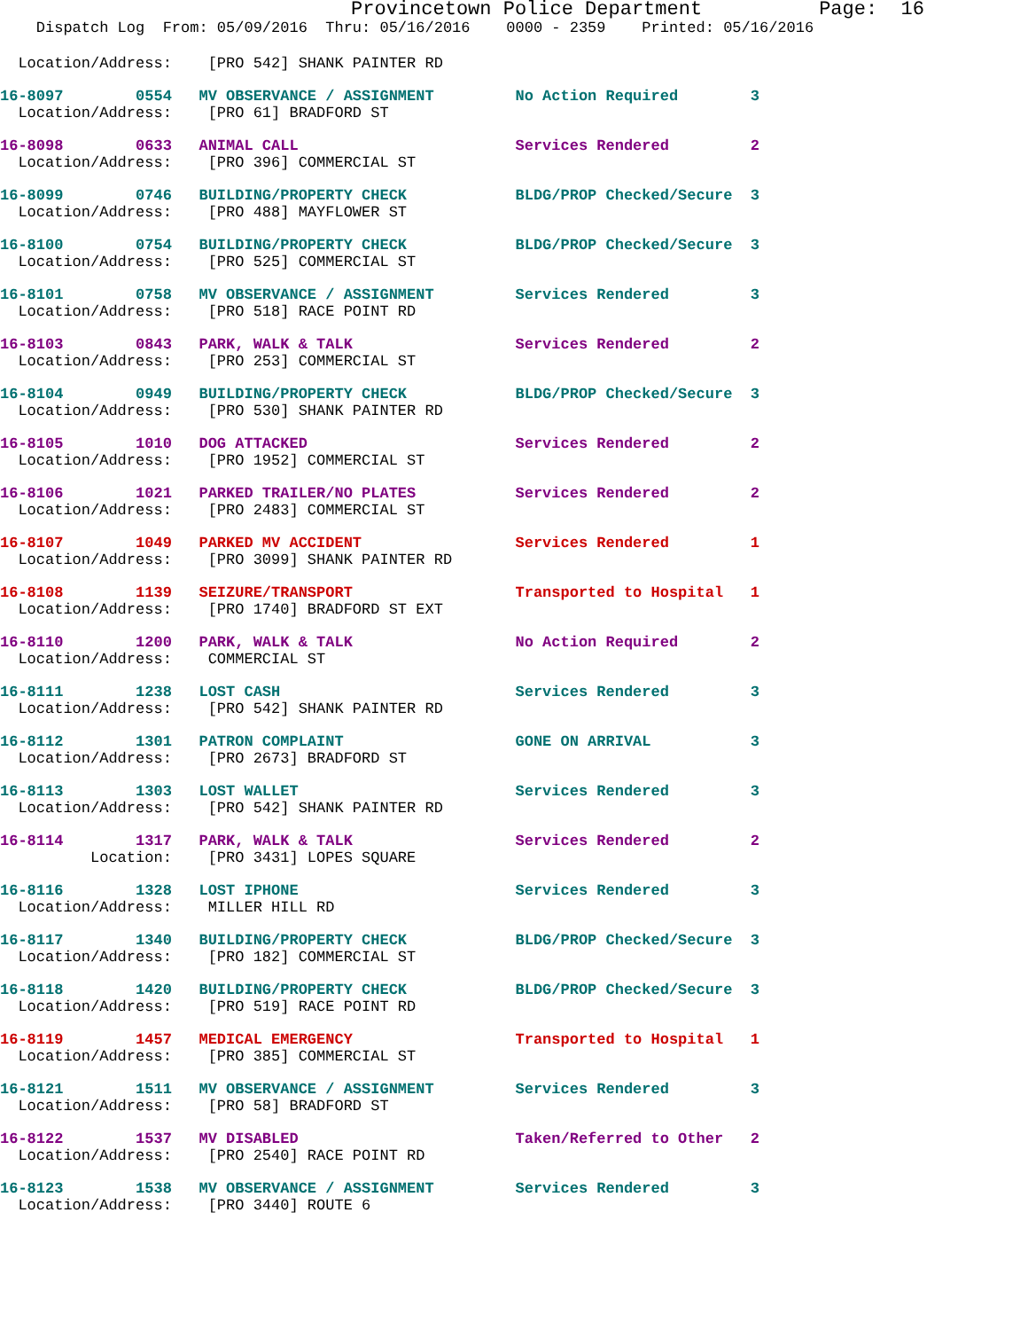Provincetown Police Department          Page:  16
    Dispatch Log  From: 05/09/2016  Thru: 05/16/2016    0000 - 2359    Printed: 05/16/2016
  Location/Address:    [PRO 542] SHANK PAINTER RD
16-8097        0554   MV OBSERVANCE / ASSIGNMENT         No Action Required        3
  Location/Address:    [PRO 61] BRADFORD ST
16-8098        0633   ANIMAL CALL                        Services Rendered         2
  Location/Address:    [PRO 396] COMMERCIAL ST
16-8099        0746   BUILDING/PROPERTY CHECK            BLDG/PROP Checked/Secure  3
  Location/Address:    [PRO 488] MAYFLOWER ST
16-8100        0754   BUILDING/PROPERTY CHECK            BLDG/PROP Checked/Secure  3
  Location/Address:    [PRO 525] COMMERCIAL ST
16-8101        0758   MV OBSERVANCE / ASSIGNMENT         Services Rendered         3
  Location/Address:    [PRO 518] RACE POINT RD
16-8103        0843   PARK, WALK & TALK                  Services Rendered         2
  Location/Address:    [PRO 253] COMMERCIAL ST
16-8104        0949   BUILDING/PROPERTY CHECK            BLDG/PROP Checked/Secure  3
  Location/Address:    [PRO 530] SHANK PAINTER RD
16-8105        1010   DOG ATTACKED                       Services Rendered         2
  Location/Address:    [PRO 1952] COMMERCIAL ST
16-8106        1021   PARKED TRAILER/NO PLATES           Services Rendered         2
  Location/Address:    [PRO 2483] COMMERCIAL ST
16-8107        1049   PARKED MV ACCIDENT                 Services Rendered         1
  Location/Address:    [PRO 3099] SHANK PAINTER RD
16-8108        1139   SEIZURE/TRANSPORT                  Transported to Hospital   1
  Location/Address:    [PRO 1740] BRADFORD ST EXT
16-8110        1200   PARK, WALK & TALK                  No Action Required        2
  Location/Address:    COMMERCIAL ST
16-8111        1238   LOST CASH                          Services Rendered         3
  Location/Address:    [PRO 542] SHANK PAINTER RD
16-8112        1301   PATRON COMPLAINT                   GONE ON ARRIVAL           3
  Location/Address:    [PRO 2673] BRADFORD ST
16-8113        1303   LOST WALLET                        Services Rendered         3
  Location/Address:    [PRO 542] SHANK PAINTER RD
16-8114        1317   PARK, WALK & TALK                  Services Rendered         2
          Location:    [PRO 3431] LOPES SQUARE
16-8116        1328   LOST IPHONE                        Services Rendered         3
  Location/Address:    MILLER HILL RD
16-8117        1340   BUILDING/PROPERTY CHECK            BLDG/PROP Checked/Secure  3
  Location/Address:    [PRO 182] COMMERCIAL ST
16-8118        1420   BUILDING/PROPERTY CHECK            BLDG/PROP Checked/Secure  3
  Location/Address:    [PRO 519] RACE POINT RD
16-8119        1457   MEDICAL EMERGENCY                  Transported to Hospital   1
  Location/Address:    [PRO 385] COMMERCIAL ST
16-8121        1511   MV OBSERVANCE / ASSIGNMENT         Services Rendered         3
  Location/Address:    [PRO 58] BRADFORD ST
16-8122        1537   MV DISABLED                        Taken/Referred to Other   2
  Location/Address:    [PRO 2540] RACE POINT RD
16-8123        1538   MV OBSERVANCE / ASSIGNMENT         Services Rendered         3
  Location/Address:    [PRO 3440] ROUTE 6